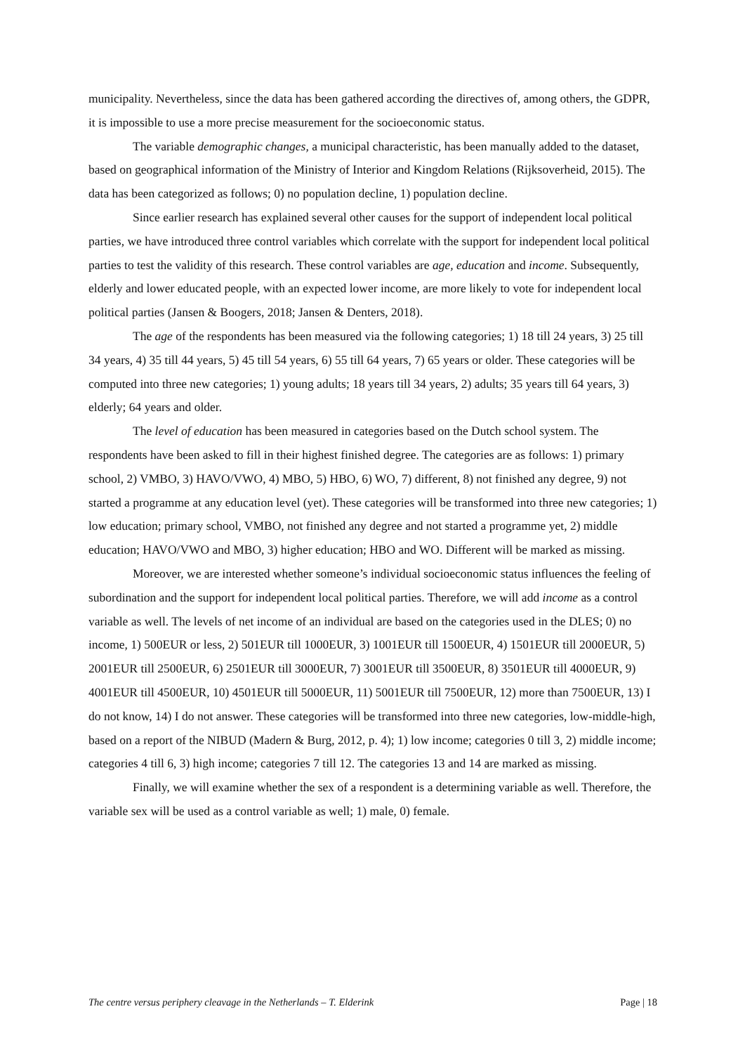municipality. Nevertheless, since the data has been gathered according the directives of, among others, the GDPR, it is impossible to use a more precise measurement for the socioeconomic status.
The variable demographic changes, a municipal characteristic, has been manually added to the dataset, based on geographical information of the Ministry of Interior and Kingdom Relations (Rijksoverheid, 2015). The data has been categorized as follows; 0) no population decline, 1) population decline.
Since earlier research has explained several other causes for the support of independent local political parties, we have introduced three control variables which correlate with the support for independent local political parties to test the validity of this research. These control variables are age, education and income. Subsequently, elderly and lower educated people, with an expected lower income, are more likely to vote for independent local political parties (Jansen & Boogers, 2018; Jansen & Denters, 2018).
The age of the respondents has been measured via the following categories; 1) 18 till 24 years, 3) 25 till 34 years, 4) 35 till 44 years, 5) 45 till 54 years, 6) 55 till 64 years, 7) 65 years or older. These categories will be computed into three new categories; 1) young adults; 18 years till 34 years, 2) adults; 35 years till 64 years, 3) elderly; 64 years and older.
The level of education has been measured in categories based on the Dutch school system. The respondents have been asked to fill in their highest finished degree. The categories are as follows: 1) primary school, 2) VMBO, 3) HAVO/VWO, 4) MBO, 5) HBO, 6) WO, 7) different, 8) not finished any degree, 9) not started a programme at any education level (yet). These categories will be transformed into three new categories; 1) low education; primary school, VMBO, not finished any degree and not started a programme yet, 2) middle education; HAVO/VWO and MBO, 3) higher education; HBO and WO. Different will be marked as missing.
Moreover, we are interested whether someone’s individual socioeconomic status influences the feeling of subordination and the support for independent local political parties. Therefore, we will add income as a control variable as well. The levels of net income of an individual are based on the categories used in the DLES; 0) no income, 1) 500EUR or less, 2) 501EUR till 1000EUR, 3) 1001EUR till 1500EUR, 4) 1501EUR till 2000EUR, 5) 2001EUR till 2500EUR, 6) 2501EUR till 3000EUR, 7) 3001EUR till 3500EUR, 8) 3501EUR till 4000EUR, 9) 4001EUR till 4500EUR, 10) 4501EUR till 5000EUR, 11) 5001EUR till 7500EUR, 12) more than 7500EUR, 13) I do not know, 14) I do not answer. These categories will be transformed into three new categories, low-middle-high, based on a report of the NIBUD (Madern & Burg, 2012, p. 4); 1) low income; categories 0 till 3, 2) middle income; categories 4 till 6, 3) high income; categories 7 till 12. The categories 13 and 14 are marked as missing.
Finally, we will examine whether the sex of a respondent is a determining variable as well. Therefore, the variable sex will be used as a control variable as well; 1) male, 0) female.
The centre versus periphery cleavage in the Netherlands – T. Elderink Page | 18